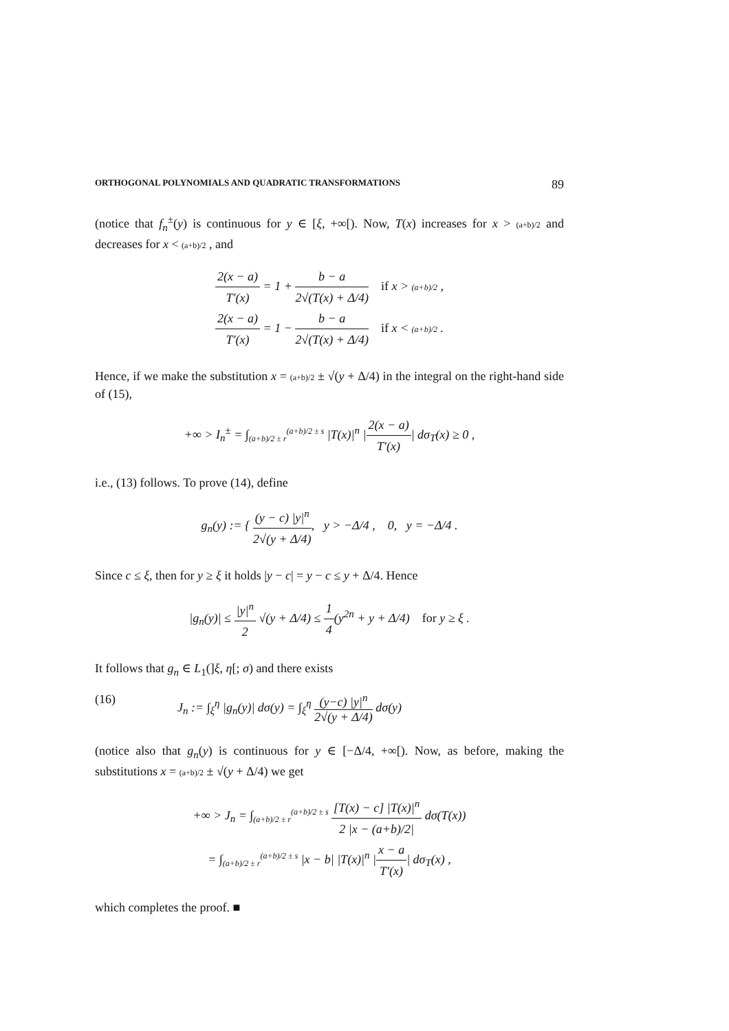ORTHOGONAL POLYNOMIALS AND QUADRATIC TRANSFORMATIONS 89
(notice that f<sub>n</sub><sup>±</sup>(y) is continuous for y ∈ [ξ, +∞[). Now, T(x) increases for x > (a+b)/2 and decreases for x < (a+b)/2 , and
2(x − a) T′(x) = 1 + b − a 2√(T(x) + Δ/4) if x > (a+b)/2 ,
2(x − a) T′(x) = 1 − b − a 2√(T(x) + Δ/4) if x < (a+b)/2 .
Hence, if we make the substitution x = (a+b)/2 ± √(y + Δ/4) in the integral on the right-hand side of (15),
+∞ > I<sub>n</sub><sup>±</sup> = ∫<sub>(a+b)/2 ± r</sub><sup>(a+b)/2 ± s</sup> |T(x)|<sup>n</sup> |2(x − a) T′(x)| dσ<sub>T</sub>(x) ≥ 0 ,
i.e., (13) follows. To prove (14), define
g<sub>n</sub>(y) := { (y − c) |y|<sup>n</sup> 2√(y + Δ/4), y > −Δ/4 , 0, y = −Δ/4 .
Since c ≤ ξ, then for y ≥ ξ it holds |y − c| = y − c ≤ y + Δ/4. Hence
|g<sub>n</sub>(y)| ≤ |y|<sup>n</sup> 2 √(y + Δ/4) ≤ 1 4(y<sup>2n</sup> + y + Δ/4) for y ≥ ξ .
It follows that g<sub>n</sub> ∈ L<sub>1</sub>(]ξ, η[; σ) and there exists
(16) J<sub>n</sub> := ∫<sub>ξ</sub><sup>η</sup> |g<sub>n</sub>(y)| dσ(y) = ∫<sub>ξ</sub><sup>η</sup> (y−c) |y|<sup>n</sup> 2√(y + Δ/4) dσ(y)
(notice also that g<sub>n</sub>(y) is continuous for y ∈ [−Δ/4, +∞[). Now, as before, making the substitutions x = (a+b)/2 ± √(y + Δ/4) we get
+∞ > J<sub>n</sub> = ∫<sub>(a+b)/2 ± r</sub><sup>(a+b)/2 ± s</sup> [T(x) − c] |T(x)|<sup>n</sup> 2 |x − (a+b)/2| dσ(T(x))
= ∫<sub>(a+b)/2 ± r</sub><sup>(a+b)/2 ± s</sup> |x − b| |T(x)|<sup>n</sup> |x − a T′(x)| dσ<sub>T</sub>(x) ,
which completes the proof. ■